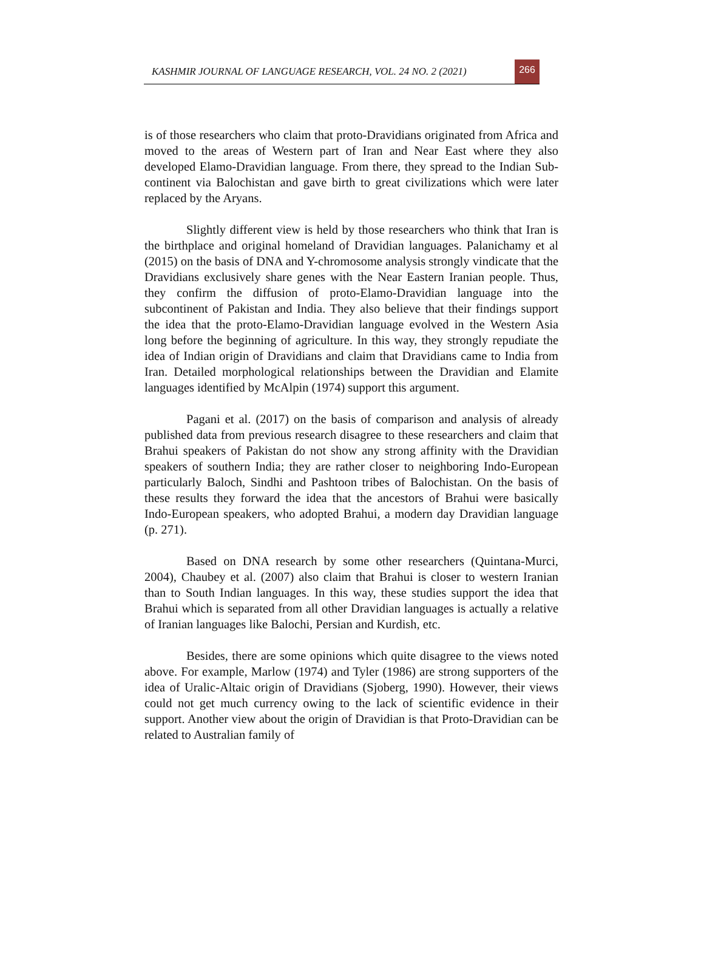KASHMIR JOURNAL OF LANGUAGE RESEARCH, VOL. 24 NO. 2 (2021)
266
is of those researchers who claim that proto-Dravidians originated from Africa and moved to the areas of Western part of Iran and Near East where they also developed Elamo-Dravidian language. From there, they spread to the Indian Sub-continent via Balochistan and gave birth to great civilizations which were later replaced by the Aryans.
Slightly different view is held by those researchers who think that Iran is the birthplace and original homeland of Dravidian languages. Palanichamy et al (2015) on the basis of DNA and Y-chromosome analysis strongly vindicate that the Dravidians exclusively share genes with the Near Eastern Iranian people. Thus, they confirm the diffusion of proto-Elamo-Dravidian language into the subcontinent of Pakistan and India. They also believe that their findings support the idea that the proto-Elamo-Dravidian language evolved in the Western Asia long before the beginning of agriculture. In this way, they strongly repudiate the idea of Indian origin of Dravidians and claim that Dravidians came to India from Iran. Detailed morphological relationships between the Dravidian and Elamite languages identified by McAlpin (1974) support this argument.
Pagani et al. (2017) on the basis of comparison and analysis of already published data from previous research disagree to these researchers and claim that Brahui speakers of Pakistan do not show any strong affinity with the Dravidian speakers of southern India; they are rather closer to neighboring Indo-European particularly Baloch, Sindhi and Pashtoon tribes of Balochistan. On the basis of these results they forward the idea that the ancestors of Brahui were basically Indo-European speakers, who adopted Brahui, a modern day Dravidian language (p. 271).
Based on DNA research by some other researchers (Quintana-Murci, 2004), Chaubey et al. (2007) also claim that Brahui is closer to western Iranian than to South Indian languages. In this way, these studies support the idea that Brahui which is separated from all other Dravidian languages is actually a relative of Iranian languages like Balochi, Persian and Kurdish, etc.
Besides, there are some opinions which quite disagree to the views noted above. For example, Marlow (1974) and Tyler (1986) are strong supporters of the idea of Uralic-Altaic origin of Dravidians (Sjoberg, 1990). However, their views could not get much currency owing to the lack of scientific evidence in their support. Another view about the origin of Dravidian is that Proto-Dravidian can be related to Australian family of